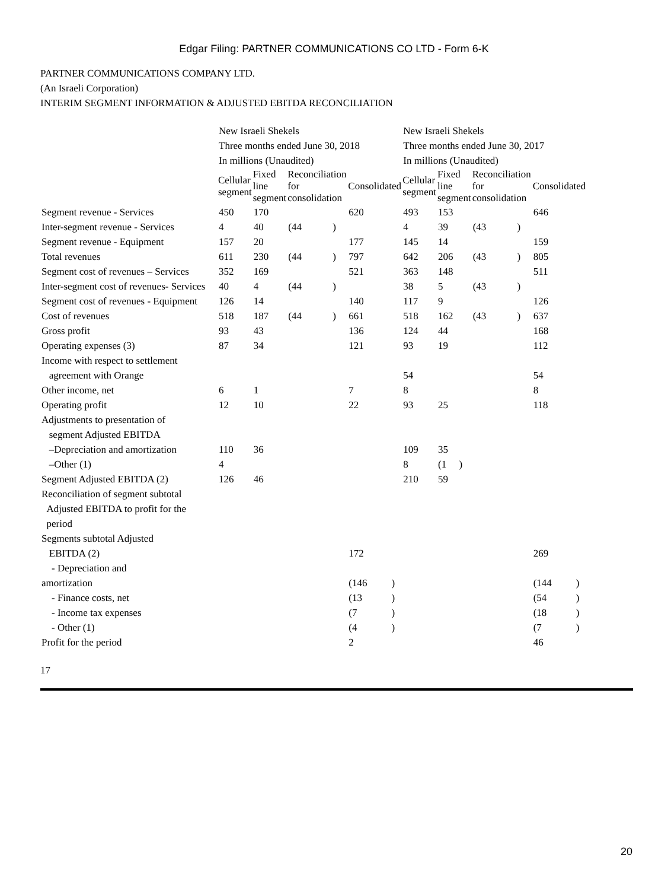Edgar Filing: PARTNER COMMUNICATIONS CO LTD - Form 6-K
PARTNER COMMUNICATIONS COMPANY LTD.
(An Israeli Corporation)
INTERIM SEGMENT INFORMATION & ADJUSTED EBITDA RECONCILIATION
| | New Israeli Shekels Three months ended June 30, 2018 In millions (Unaudited) | | | | | | New Israeli Shekels Three months ended June 30, 2017 In millions (Unaudited) | | | | | |
| | Cellular segment | Fixed line segment | Reconciliation for consolidation | | Consolidated | | Cellular segment | Fixed line segment | Reconciliation for consolidation | | Consolidated | |
| Segment revenue - Services | 450 | 170 | | | 620 | | 493 | 153 | | | 646 | |
| Inter-segment revenue - Services | 4 | 40 | (44 | ) | | | 4 | 39 | (43 | ) | | |
| Segment revenue - Equipment | 157 | 20 | | | 177 | | 145 | 14 | | | 159 | |
| Total revenues | 611 | 230 | (44 | ) | 797 | | 642 | 206 | (43 | ) | 805 | |
| Segment cost of revenues – Services | 352 | 169 | | | 521 | | 363 | 148 | | | 511 | |
| Inter-segment cost of revenues- Services | 40 | 4 | (44 | ) | | | 38 | 5 | (43 | ) | | |
| Segment cost of revenues - Equipment | 126 | 14 | | | 140 | | 117 | 9 | | | 126 | |
| Cost of revenues | 518 | 187 | (44 | ) | 661 | | 518 | 162 | (43 | ) | 637 | |
| Gross profit | 93 | 43 | | | 136 | | 124 | 44 | | | 168 | |
| Operating expenses (3) | 87 | 34 | | | 121 | | 93 | 19 | | | 112 | |
| Income with respect to settlement agreement with Orange | | | | | | | 54 | | | | 54 | |
| Other income, net | 6 | 1 | | | 7 | | 8 | | | | 8 | |
| Operating profit | 12 | 10 | | | 22 | | 93 | 25 | | | 118 | |
| Adjustments to presentation of segment Adjusted EBITDA | | | | | | | | | | | | |
| –Depreciation and amortization | 110 | 36 | | | | | 109 | 35 | | | | |
| –Other (1) | 4 | | | | | | 8 | (1 ) | | | | |
| Segment Adjusted EBITDA (2) | 126 | 46 | | | | | 210 | 59 | | | | |
| Reconciliation of segment subtotal Adjusted EBITDA to profit for the period | | | | | | | | | | | | |
| Segments subtotal Adjusted EBITDA (2) | | | | | 172 | | | | | | 269 | |
| - Depreciation and amortization | | | | | (146 | ) | | | | | (144 | ) |
| - Finance costs, net | | | | | (13 | ) | | | | | (54 | ) |
| - Income tax expenses | | | | | (7 | ) | | | | | (18 | ) |
| - Other (1) | | | | | (4 | ) | | | | | (7 | ) |
| Profit for the period | | | | | 2 | | | | | | 46 | |
17
20